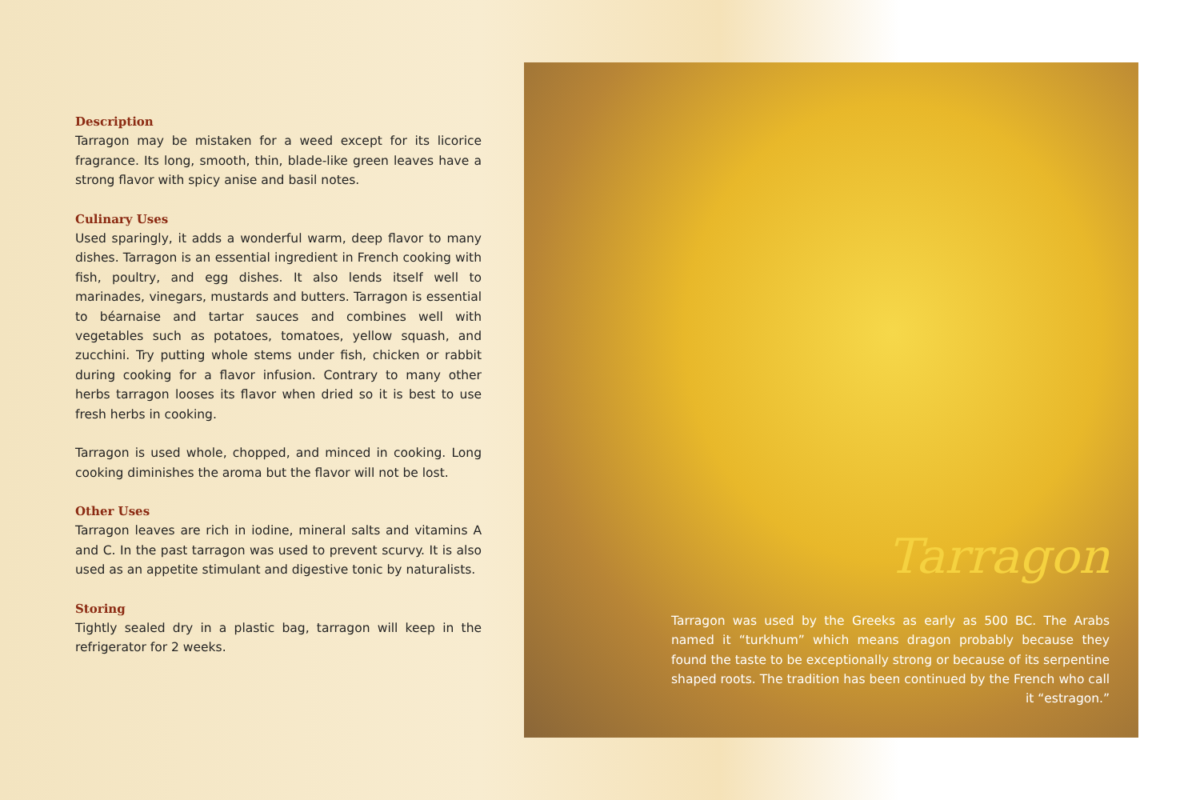Description
Tarragon may be mistaken for a weed except for its licorice fragrance. Its long, smooth, thin, blade-like green leaves have a strong flavor with spicy anise and basil notes.
Culinary Uses
Used sparingly, it adds a wonderful warm, deep flavor to many dishes. Tarragon is an essential ingredient in French cooking with fish, poultry, and egg dishes. It also lends itself well to marinades, vinegars, mustards and butters. Tarragon is essential to béarnaise and tartar sauces and combines well with vegetables such as potatoes, tomatoes, yellow squash, and zucchini. Try putting whole stems under fish, chicken or rabbit during cooking for a flavor infusion. Contrary to many other herbs tarragon looses its flavor when dried so it is best to use fresh herbs in cooking.
Tarragon is used whole, chopped, and minced in cooking. Long cooking diminishes the aroma but the flavor will not be lost.
Other Uses
Tarragon leaves are rich in iodine, mineral salts and vitamins A and C. In the past tarragon was used to prevent scurvy. It is also used as an appetite stimulant and digestive tonic by naturalists.
Storing
Tightly sealed dry in a plastic bag, tarragon will keep in the refrigerator for 2 weeks.
Tarragon
Tarragon was used by the Greeks as early as 500 BC. The Arabs named it “turkhum” which means dragon probably because they found the taste to be exceptionally strong or because of its serpentine shaped roots. The tradition has been continued by the French who call it “estragon.”